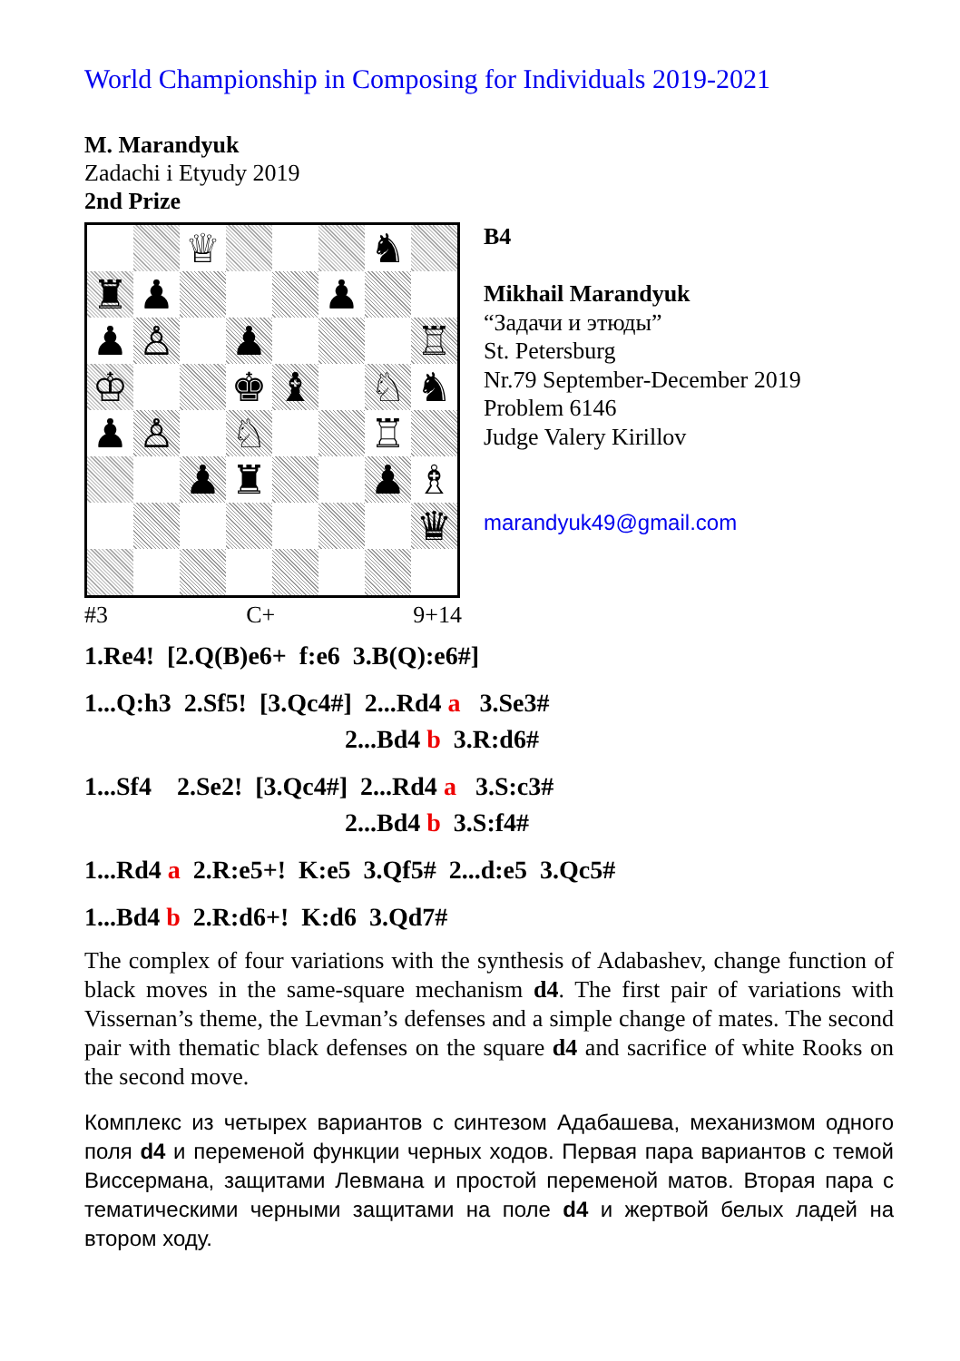World Championship in Composing for Individuals 2019-2021
M. Marandyuk
Zadachi i Etyudy 2019
2nd Prize
| | | ♕ | | | | ♞ | |
| ♜ | ♟ | | | | ♟ | | |
| ♟ | ♙ | | ♟ | | | | ♖ |
| ♔ | | | ♚ | ♝ | | ♘ | ♞ |
| ♟ | ♙ | | ♘ | | | ♖ | |
| | | ♟ | ♜ | | | ♟ | ♗ |
| | | | | | | | ♛ |
#3 C+ 9+14
B4
Mikhail Marandyuk
“Задачи и этюды”
St. Petersburg
Nr.79 September-December 2019
Problem 6146
Judge Valery Kirillov
marandyuk49@gmail.com
1.Re4! [2.Q(B)e6+ f:e6 3.B(Q):e6#]
1...Q:h3 2.Sf5! [3.Qc4#] 2...Rd4 a 3.Se3# 2...Bd4 b 3.R:d6#
1...Sf4 2.Se2! [3.Qc4#] 2...Rd4 a 3.S:c3# 2...Bd4 b 3.S:f4#
1...Rd4 a 2.R:e5+! K:e5 3.Qf5# 2...d:e5 3.Qc5#
1...Bd4 b 2.R:d6+! K:d6 3.Qd7#
The complex of four variations with the synthesis of Adabashev, change function of black moves in the same-square mechanism d4. The first pair of variations with Vissernan’s theme, the Levman’s defenses and a simple change of mates. The second pair with thematic black defenses on the square d4 and sacrifice of white Rooks on the second move.
Комплекс из четырех вариантов с синтезом Адабашева, механизмом одного поля d4 и переменой функции черных ходов. Первая пара вариантов с темой Виссермана, защитами Левмана и простой переменой матов. Вторая пара с тематическими черными защитами на поле d4 и жертвой белых ладей на втором ходу.